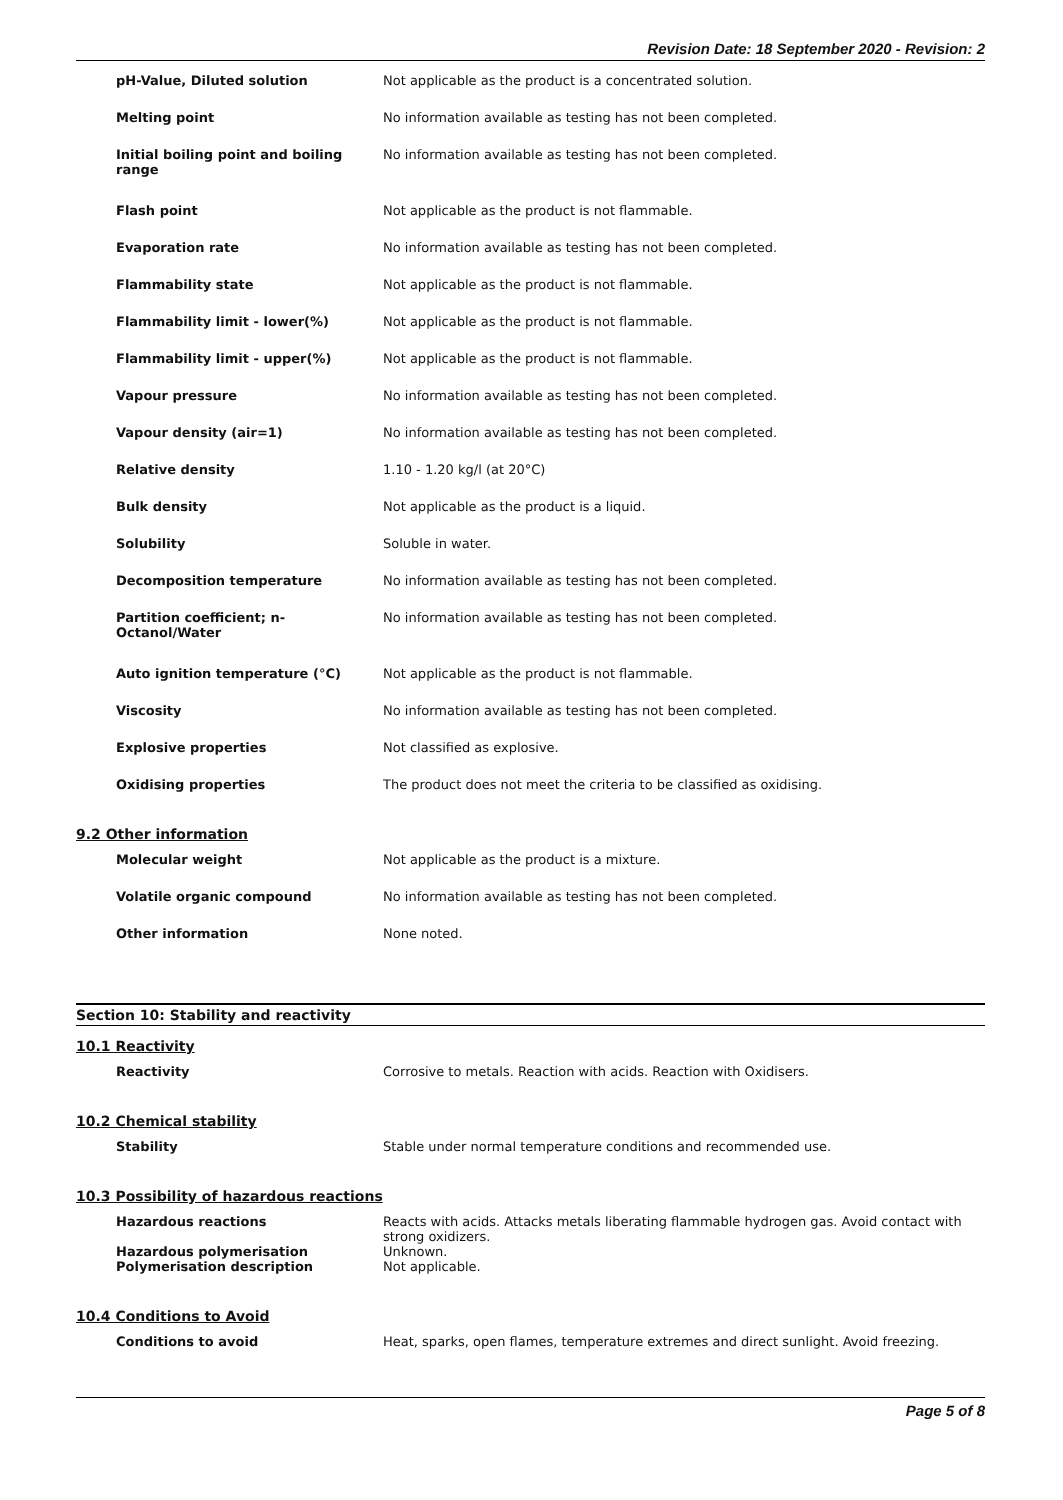Revision Date: 18 September 2020 - Revision: 2
| pH-Value, Diluted solution | Not applicable as the product is a concentrated solution. |
| Melting point | No information available as testing has not been completed. |
| Initial boiling point and boiling range | No information available as testing has not been completed. |
| Flash point | Not applicable as the product is not flammable. |
| Evaporation rate | No information available as testing has not been completed. |
| Flammability state | Not applicable as the product is not flammable. |
| Flammability limit - lower(%) | Not applicable as the product is not flammable. |
| Flammability limit - upper(%) | Not applicable as the product is not flammable. |
| Vapour pressure | No information available as testing has not been completed. |
| Vapour density (air=1) | No information available as testing has not been completed. |
| Relative density | 1.10 - 1.20 kg/l (at 20°C) |
| Bulk density | Not applicable as the product is a liquid. |
| Solubility | Soluble in water. |
| Decomposition temperature | No information available as testing has not been completed. |
| Partition coefficient; n-Octanol/Water | No information available as testing has not been completed. |
| Auto ignition temperature (°C) | Not applicable as the product is not flammable. |
| Viscosity | No information available as testing has not been completed. |
| Explosive properties | Not classified as explosive. |
| Oxidising properties | The product does not meet the criteria to be classified as oxidising. |
9.2 Other information
| Molecular weight | Not applicable as the product is a mixture. |
| Volatile organic compound | No information available as testing has not been completed. |
| Other information | None noted. |
Section 10: Stability and reactivity
10.1 Reactivity
| Reactivity | Corrosive to metals. Reaction with acids. Reaction with Oxidisers. |
10.2 Chemical stability
| Stability | Stable under normal temperature conditions and recommended use. |
10.3 Possibility of hazardous reactions
| Hazardous reactions | Reacts with acids. Attacks metals liberating flammable hydrogen gas. Avoid contact with strong oxidizers. |
| Hazardous polymerisation | Unknown. |
| Polymerisation description | Not applicable. |
10.4 Conditions to Avoid
| Conditions to avoid | Heat, sparks, open flames, temperature extremes and direct sunlight. Avoid freezing. |
Page 5 of 8